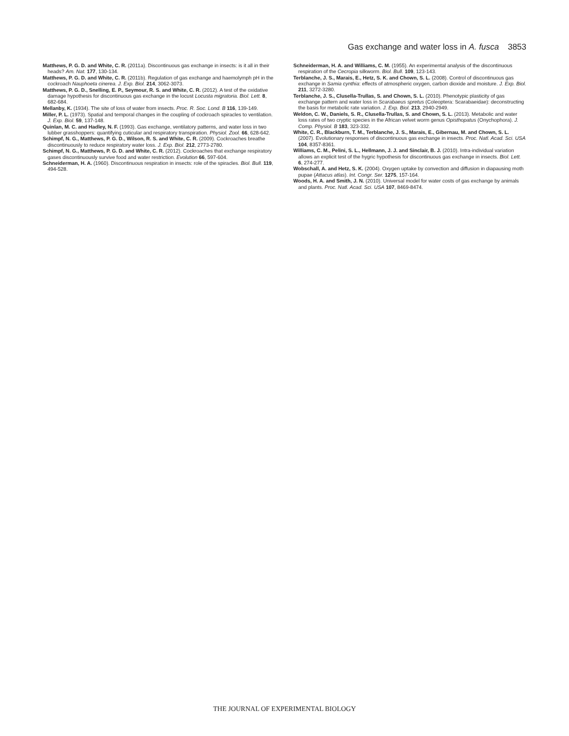Gas exchange and water loss in A. fusca 3853
Matthews, P. G. D. and White, C. R. (2011a). Discontinuous gas exchange in insects: is it all in their heads? Am. Nat. 177, 130-134.
Matthews, P. G. D. and White, C. R. (2011b). Regulation of gas exchange and haemolymph pH in the cockroach Nauphoeta cinerea. J. Exp. Biol. 214, 3062-3073.
Matthews, P. G. D., Snelling, E. P., Seymour, R. S. and White, C. R. (2012). A test of the oxidative damage hypothesis for discontinuous gas exchange in the locust Locusta migratoria. Biol. Lett. 8, 682-684.
Mellanby, K. (1934). The site of loss of water from insects. Proc. R. Soc. Lond. B 116, 139-149.
Miller, P. L. (1973). Spatial and temporal changes in the coupling of cockroach spiracles to ventilation. J. Exp. Biol. 59, 137-148.
Quinlan, M. C. and Hadley, N. F. (1993). Gas exchange, ventilatory patterns, and water loss in two lubber grasshoppers: quantifying cuticular and respiratory transpiration. Physiol. Zool. 66, 628-642.
Schimpf, N. G., Matthews, P. G. D., Wilson, R. S. and White, C. R. (2009). Cockroaches breathe discontinuously to reduce respiratory water loss. J. Exp. Biol. 212, 2773-2780.
Schimpf, N. G., Matthews, P. G. D. and White, C. R. (2012). Cockroaches that exchange respiratory gases discontinuously survive food and water restriction. Evolution 66, 597-604.
Schneiderman, H. A. (1960). Discontinuous respiration in insects: role of the spiracles. Biol. Bull. 119, 494-528.
Schneiderman, H. A. and Williams, C. M. (1955). An experimental analysis of the discontinuous respiration of the Cecropia silkworm. Biol. Bull. 109, 123-143.
Terblanche, J. S., Marais, E., Hetz, S. K. and Chown, S. L. (2008). Control of discontinuous gas exchange in Samia cynthia: effects of atmospheric oxygen, carbon dioxide and moisture. J. Exp. Biol. 211, 3272-3280.
Terblanche, J. S., Clusella-Trullas, S. and Chown, S. L. (2010). Phenotypic plasticity of gas exchange pattern and water loss in Scarabaeus spretus (Coleoptera: Scarabaeidae): deconstructing the basis for metabolic rate variation. J. Exp. Biol. 213, 2940-2949.
Weldon, C. W., Daniels, S. R., Clusella-Trullas, S. and Chown, S. L. (2013). Metabolic and water loss rates of two cryptic species in the African velvet worm genus Opisthopatus (Onychophora). J. Comp. Physiol. B 183, 323-332.
White, C. R., Blackburn, T. M., Terblanche, J. S., Marais, E., Gibernau, M. and Chown, S. L. (2007). Evolutionary responses of discontinuous gas exchange in insects. Proc. Natl. Acad. Sci. USA 104, 8357-8361.
Williams, C. M., Pelini, S. L., Hellmann, J. J. and Sinclair, B. J. (2010). Intra-individual variation allows an explicit test of the hygric hypothesis for discontinuous gas exchange in insects. Biol. Lett. 6, 274-277.
Wobschall, A. and Hetz, S. K. (2004). Oxygen uptake by convection and diffusion in diapausing moth pupae (Attacus atlas). Int. Congr. Ser. 1275, 157-164.
Woods, H. A. and Smith, J. N. (2010). Universal model for water costs of gas exchange by animals and plants. Proc. Natl. Acad. Sci. USA 107, 8469-8474.
THE JOURNAL OF EXPERIMENTAL BIOLOGY